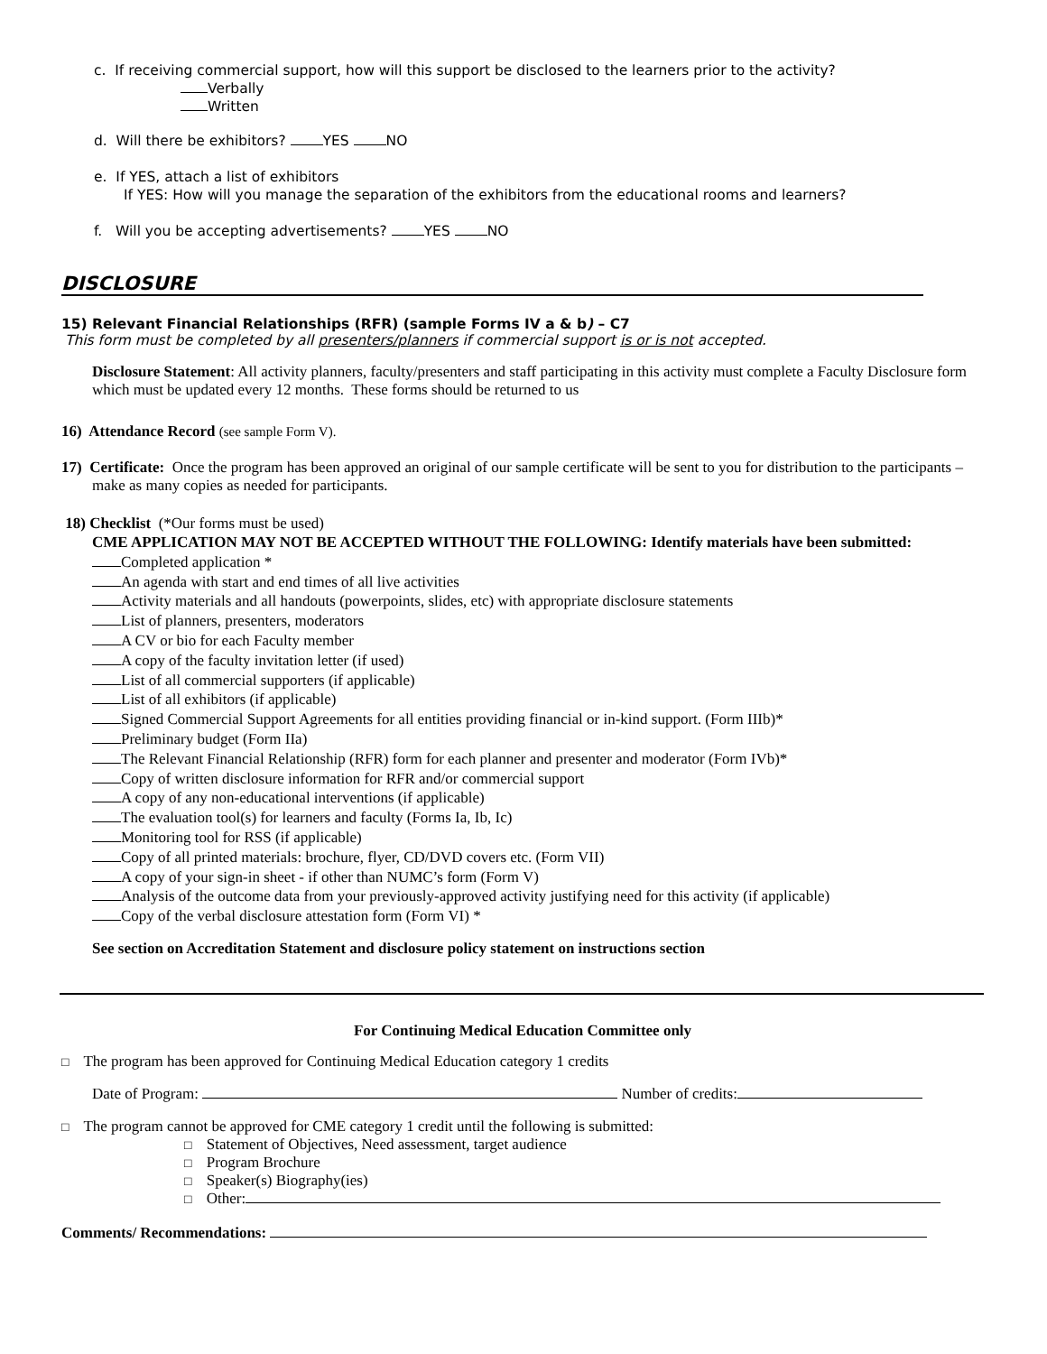c. If receiving commercial support, how will this support be disclosed to the learners prior to the activity?
Verbally
Written
d. Will there be exhibitors? YES NO
e. If YES, attach a list of exhibitors
If YES: How will you manage the separation of the exhibitors from the educational rooms and learners?
f. Will you be accepting advertisements? YES NO
DISCLOSURE
15) Relevant Financial Relationships (RFR) (sample Forms IV a & b) – C7
This form must be completed by all presenters/planners if commercial support is or is not accepted.
Disclosure Statement: All activity planners, faculty/presenters and staff participating in this activity must complete a Faculty Disclosure form which must be updated every 12 months. These forms should be returned to us
16) Attendance Record (see sample Form V).
17) Certificate: Once the program has been approved an original of our sample certificate will be sent to you for distribution to the participants – make as many copies as needed for participants.
18) Checklist (*Our forms must be used)
CME APPLICATION MAY NOT BE ACCEPTED WITHOUT THE FOLLOWING: Identify materials have been submitted:
Completed application *
An agenda with start and end times of all live activities
Activity materials and all handouts (powerpoints, slides, etc) with appropriate disclosure statements
List of planners, presenters, moderators
A CV or bio for each Faculty member
A copy of the faculty invitation letter (if used)
List of all commercial supporters (if applicable)
List of all exhibitors (if applicable)
Signed Commercial Support Agreements for all entities providing financial or in-kind support. (Form IIIb)*
Preliminary budget (Form IIa)
The Relevant Financial Relationship (RFR) form for each planner and presenter and moderator (Form IVb)*
Copy of written disclosure information for RFR and/or commercial support
A copy of any non-educational interventions (if applicable)
The evaluation tool(s) for learners and faculty (Forms Ia, Ib, Ic)
Monitoring tool for RSS (if applicable)
Copy of all printed materials: brochure, flyer, CD/DVD covers etc. (Form VII)
A copy of your sign-in sheet - if other than NUMC’s form (Form V)
Analysis of the outcome data from your previously-approved activity justifying need for this activity (if applicable)
Copy of the verbal disclosure attestation form (Form VI) *
See section on Accreditation Statement and disclosure policy statement on instructions section
For Continuing Medical Education Committee only
□ The program has been approved for Continuing Medical Education category 1 credits
Date of Program: Number of credits:
□ The program cannot be approved for CME category 1 credit until the following is submitted:
□ Statement of Objectives, Need assessment, target audience
□ Program Brochure
□ Speaker(s) Biography(ies)
□ Other:
Comments/ Recommendations: